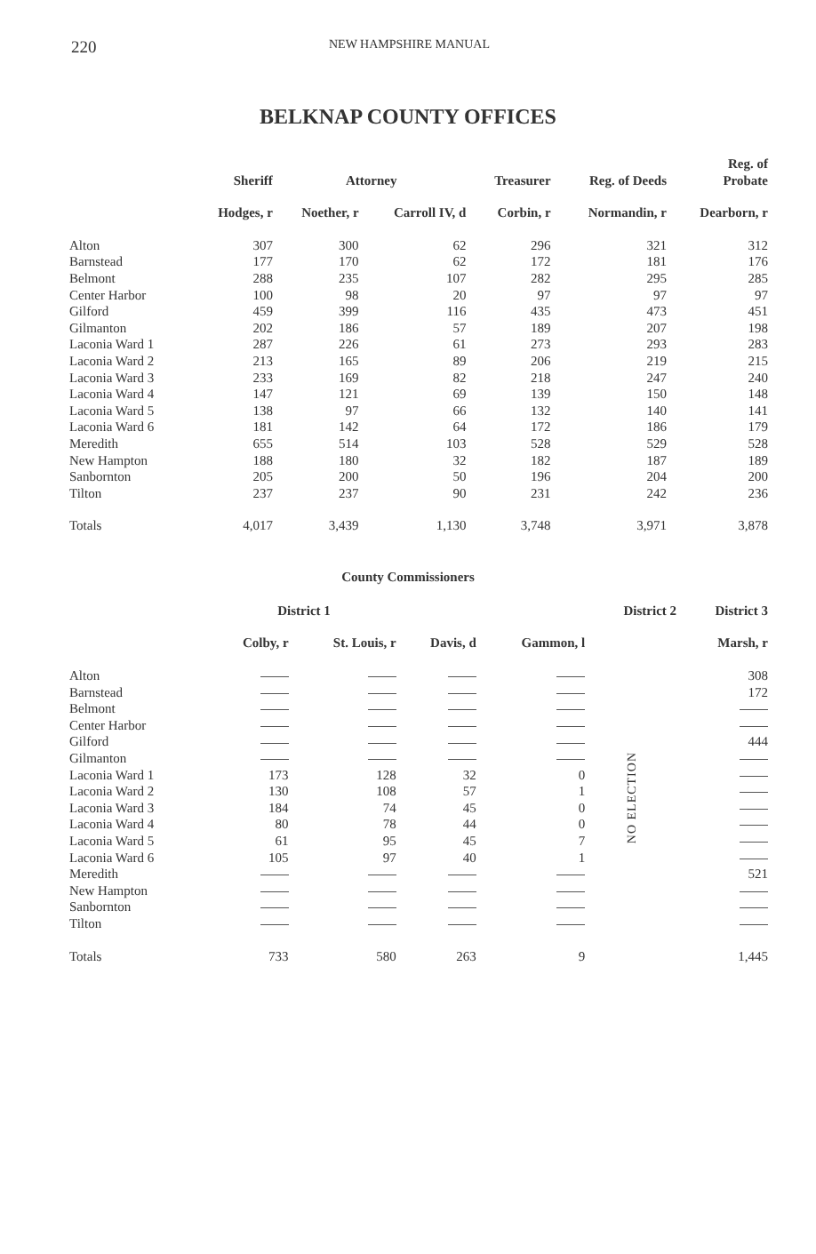220 NEW HAMPSHIRE MANUAL
BELKNAP COUNTY OFFICES
| | Sheriff | Attorney | | Treasurer | Reg. of Deeds | Reg. of Probate |
| --- | --- | --- | --- | --- | --- | --- |
| | Hodges, r | Noether, r | Carroll IV, d | Corbin, r | Normandin, r | Dearborn, r |
| Alton | 307 | 300 | 62 | 296 | 321 | 312 |
| Barnstead | 177 | 170 | 62 | 172 | 181 | 176 |
| Belmont | 288 | 235 | 107 | 282 | 295 | 285 |
| Center Harbor | 100 | 98 | 20 | 97 | 97 | 97 |
| Gilford | 459 | 399 | 116 | 435 | 473 | 451 |
| Gilmanton | 202 | 186 | 57 | 189 | 207 | 198 |
| Laconia Ward 1 | 287 | 226 | 61 | 273 | 293 | 283 |
| Laconia Ward 2 | 213 | 165 | 89 | 206 | 219 | 215 |
| Laconia Ward 3 | 233 | 169 | 82 | 218 | 247 | 240 |
| Laconia Ward 4 | 147 | 121 | 69 | 139 | 150 | 148 |
| Laconia Ward 5 | 138 | 97 | 66 | 132 | 140 | 141 |
| Laconia Ward 6 | 181 | 142 | 64 | 172 | 186 | 179 |
| Meredith | 655 | 514 | 103 | 528 | 529 | 528 |
| New Hampton | 188 | 180 | 32 | 182 | 187 | 189 |
| Sanbornton | 205 | 200 | 50 | 196 | 204 | 200 |
| Tilton | 237 | 237 | 90 | 231 | 242 | 236 |
| Totals | 4,017 | 3,439 | 1,130 | 3,748 | 3,971 | 3,878 |
County Commissioners
| | District 1 | | | | District 2 | District 3 |
| --- | --- | --- | --- | --- | --- | --- |
| | Colby, r | St. Louis, r | Davis, d | Gammon, l | | Marsh, r |
| Alton | | | | | NO ELECTION | 308 |
| Barnstead | | | | | | 172 |
| Belmont | | | | | | |
| Center Harbor | | | | | | |
| Gilford | | | | | | 444 |
| Gilmanton | | | | | | |
| Laconia Ward 1 | 173 | 128 | 32 | 0 | | |
| Laconia Ward 2 | 130 | 108 | 57 | 1 | | |
| Laconia Ward 3 | 184 | 74 | 45 | 0 | | |
| Laconia Ward 4 | 80 | 78 | 44 | 0 | | |
| Laconia Ward 5 | 61 | 95 | 45 | 7 | | |
| Laconia Ward 6 | 105 | 97 | 40 | 1 | | |
| Meredith | | | | | | 521 |
| New Hampton | | | | | | |
| Sanbornton | | | | | | |
| Tilton | | | | | | |
| Totals | 733 | 580 | 263 | 9 | | 1,445 |